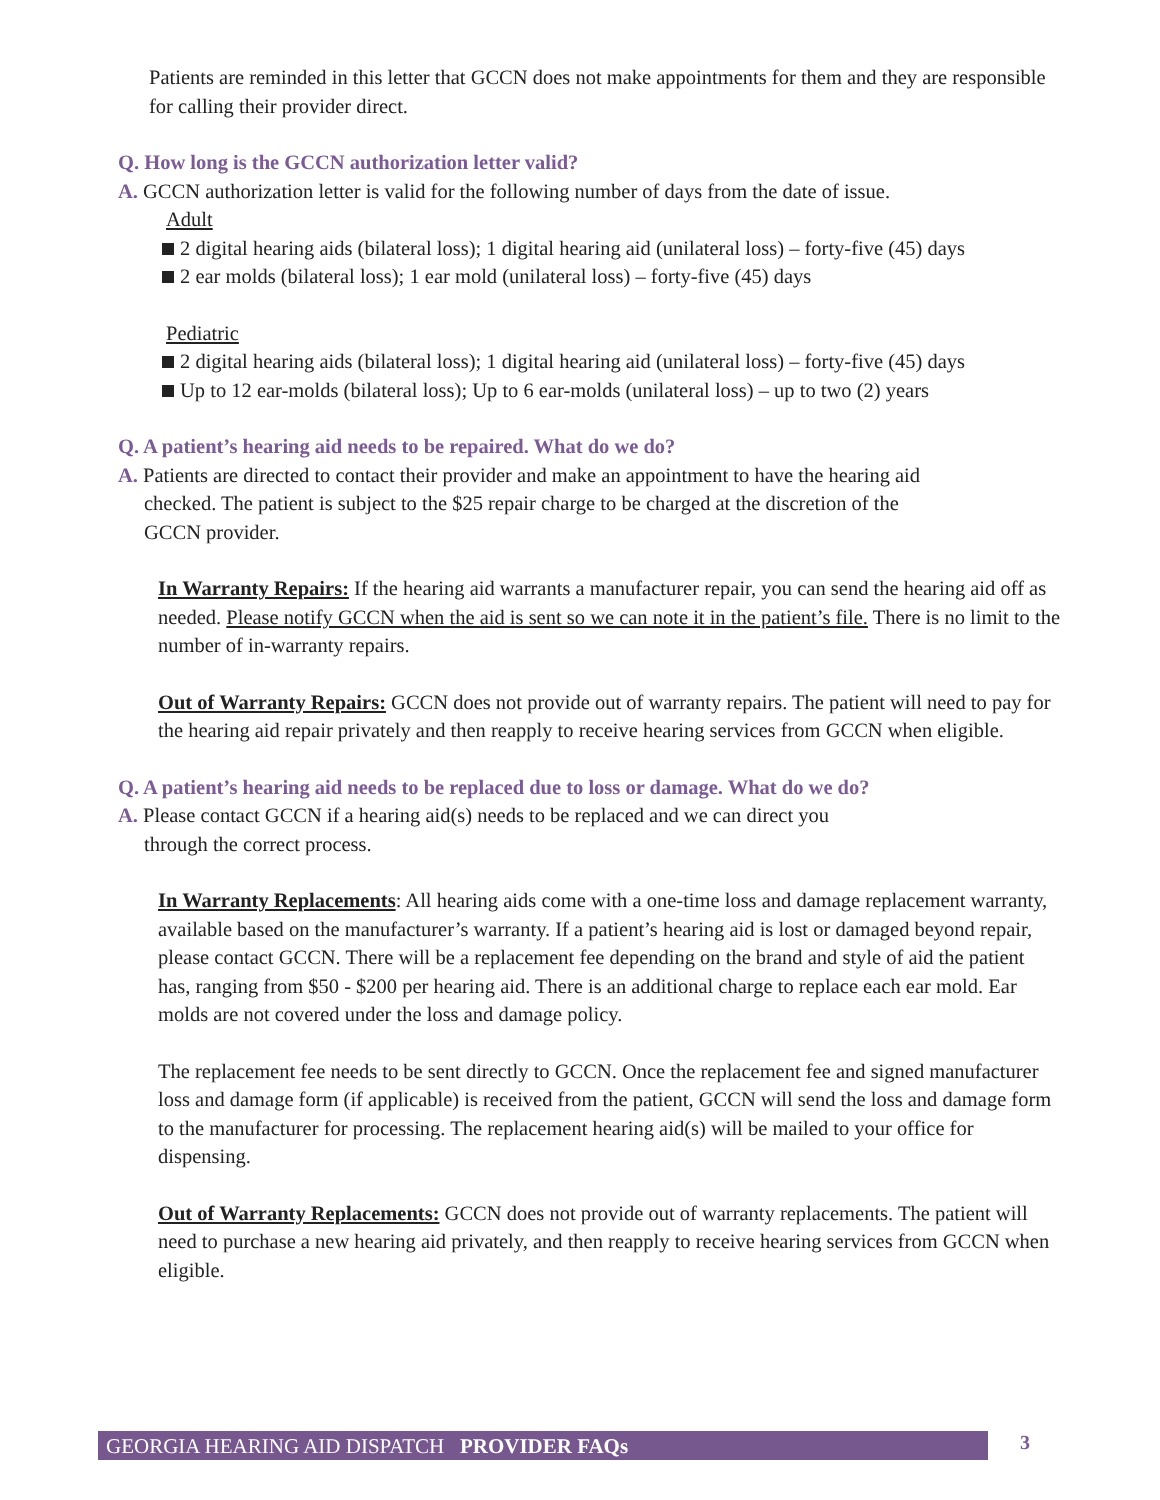Patients are reminded in this letter that GCCN does not make appointments for them and they are responsible for calling their provider direct.
Q. How long is the GCCN authorization letter valid?
A. GCCN authorization letter is valid for the following number of days from the date of issue.
Adult
2 digital hearing aids (bilateral loss); 1 digital hearing aid (unilateral loss) – forty-five (45) days
2 ear molds (bilateral loss); 1 ear mold (unilateral loss) – forty-five (45) days
Pediatric
2 digital hearing aids (bilateral loss); 1 digital hearing aid (unilateral loss) – forty-five (45) days
Up to 12 ear-molds (bilateral loss); Up to 6 ear-molds (unilateral loss) – up to two (2) years
Q. A patient’s hearing aid needs to be repaired. What do we do?
A. Patients are directed to contact their provider and make an appointment to have the hearing aid
checked. The patient is subject to the $25 repair charge to be charged at the discretion of the
GCCN provider.
In Warranty Repairs: If the hearing aid warrants a manufacturer repair, you can send the hearing aid off as needed. Please notify GCCN when the aid is sent so we can note it in the patient’s file. There is no limit to the number of in-warranty repairs.
Out of Warranty Repairs: GCCN does not provide out of warranty repairs. The patient will need to pay for the hearing aid repair privately and then reapply to receive hearing services from GCCN when eligible.
Q. A patient’s hearing aid needs to be replaced due to loss or damage. What do we do?
A. Please contact GCCN if a hearing aid(s) needs to be replaced and we can direct you
through the correct process.
In Warranty Replacements: All hearing aids come with a one-time loss and damage replacement warranty, available based on the manufacturer’s warranty. If a patient’s hearing aid is lost or damaged beyond repair, please contact GCCN. There will be a replacement fee depending on the brand and style of aid the patient has, ranging from $50 - $200 per hearing aid. There is an additional charge to replace each ear mold. Ear molds are not covered under the loss and damage policy.
The replacement fee needs to be sent directly to GCCN. Once the replacement fee and signed manufacturer loss and damage form (if applicable) is received from the patient, GCCN will send the loss and damage form to the manufacturer for processing. The replacement hearing aid(s) will be mailed to your office for dispensing.
Out of Warranty Replacements: GCCN does not provide out of warranty replacements. The patient will need to purchase a new hearing aid privately, and then reapply to receive hearing services from GCCN when eligible.
GEORGIA HEARING AID DISPATCH PROVIDER FAQs 3